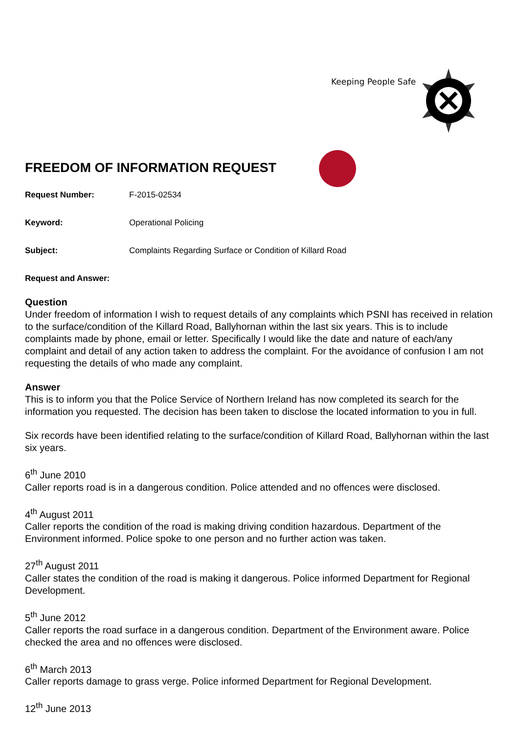Keeping People Safe
FREEDOM OF INFORMATION REQUEST
Request Number: F-2015-02534
Keyword: Operational Policing
Subject: Complaints Regarding Surface or Condition of Killard Road
Request and Answer:
Question
Under freedom of information I wish to request details of any complaints which PSNI has received in relation to the surface/condition of the Killard Road, Ballyhornan within the last six years. This is to include complaints made by phone, email or letter. Specifically I would like the date and nature of each/any complaint and detail of any action taken to address the complaint. For the avoidance of confusion I am not requesting the details of who made any complaint.
Answer
This is to inform you that the Police Service of Northern Ireland has now completed its search for the information you requested. The decision has been taken to disclose the located information to you in full.
Six records have been identified relating to the surface/condition of Killard Road, Ballyhornan within the last six years.
6<sup>th</sup> June 2010
Caller reports road is in a dangerous condition. Police attended and no offences were disclosed.
4<sup>th</sup> August 2011
Caller reports the condition of the road is making driving condition hazardous. Department of the Environment informed. Police spoke to one person and no further action was taken.
27<sup>th</sup> August 2011
Caller states the condition of the road is making it dangerous. Police informed Department for Regional Development.
5<sup>th</sup> June 2012
Caller reports the road surface in a dangerous condition. Department of the Environment aware. Police checked the area and no offences were disclosed.
6<sup>th</sup> March 2013
Caller reports damage to grass verge. Police informed Department for Regional Development.
12<sup>th</sup> June 2013